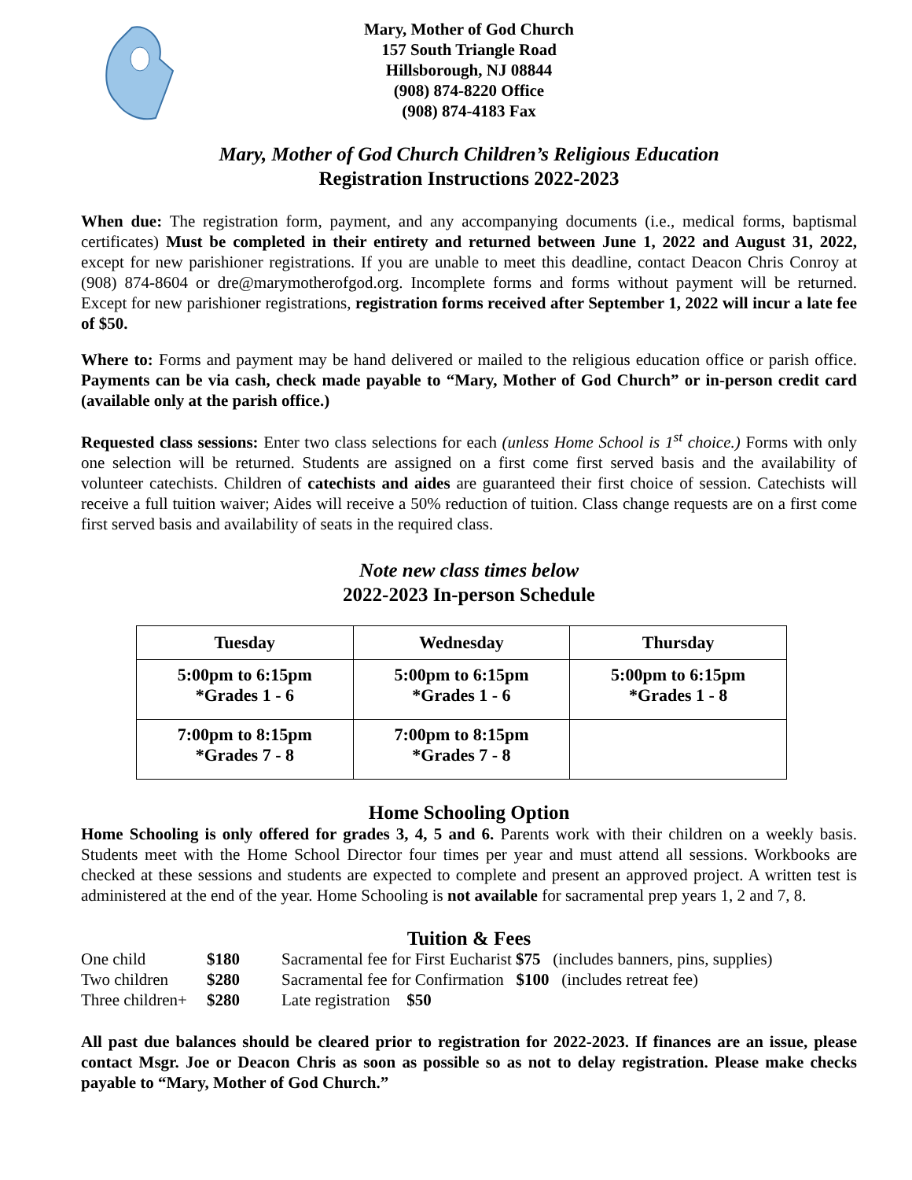Mary, Mother of God Church
157 South Triangle Road
Hillsborough, NJ 08844
(908) 874-8220 Office
(908) 874-4183 Fax
Mary, Mother of God Church Children’s Religious Education
Registration Instructions 2022-2023
When due: The registration form, payment, and any accompanying documents (i.e., medical forms, baptismal certificates) Must be completed in their entirety and returned between June 1, 2022 and August 31, 2022, except for new parishioner registrations. If you are unable to meet this deadline, contact Deacon Chris Conroy at (908) 874-8604 or dre@marymotherofgod.org. Incomplete forms and forms without payment will be returned. Except for new parishioner registrations, registration forms received after September 1, 2022 will incur a late fee of $50.
Where to: Forms and payment may be hand delivered or mailed to the religious education office or parish office. Payments can be via cash, check made payable to “Mary, Mother of God Church” or in-person credit card (available only at the parish office.)
Requested class sessions: Enter two class selections for each (unless Home School is 1<sup>st</sup> choice.) Forms with only one selection will be returned. Students are assigned on a first come first served basis and the availability of volunteer catechists. Children of catechists and aides are guaranteed their first choice of session. Catechists will receive a full tuition waiver; Aides will receive a 50% reduction of tuition. Class change requests are on a first come first served basis and availability of seats in the required class.
Note new class times below
2022-2023 In-person Schedule
| Tuesday | Wednesday | Thursday |
| --- | --- | --- |
| 5:00pm to 6:15pm *Grades 1 - 6 | 5:00pm to 6:15pm *Grades 1 - 6 | 5:00pm to 6:15pm *Grades 1 - 8 |
| 7:00pm to 8:15pm *Grades 7 - 8 | 7:00pm to 8:15pm *Grades 7 - 8 | |
Home Schooling Option
Home Schooling is only offered for grades 3, 4, 5 and 6. Parents work with their children on a weekly basis. Students meet with the Home School Director four times per year and must attend all sessions. Workbooks are checked at these sessions and students are expected to complete and present an approved project. A written test is administered at the end of the year. Home Schooling is not available for sacramental prep years 1, 2 and 7, 8.
Tuition & Fees
| One child | $180 | Sacramental fee for First Eucharist $75 (includes banners, pins, supplies) |
| Two children | $280 | Sacramental fee for Confirmation $100 (includes retreat fee) |
| Three children+ | $280 | Late registration $50 |
All past due balances should be cleared prior to registration for 2022-2023. If finances are an issue, please contact Msgr. Joe or Deacon Chris as soon as possible so as not to delay registration. Please make checks payable to “Mary, Mother of God Church.”